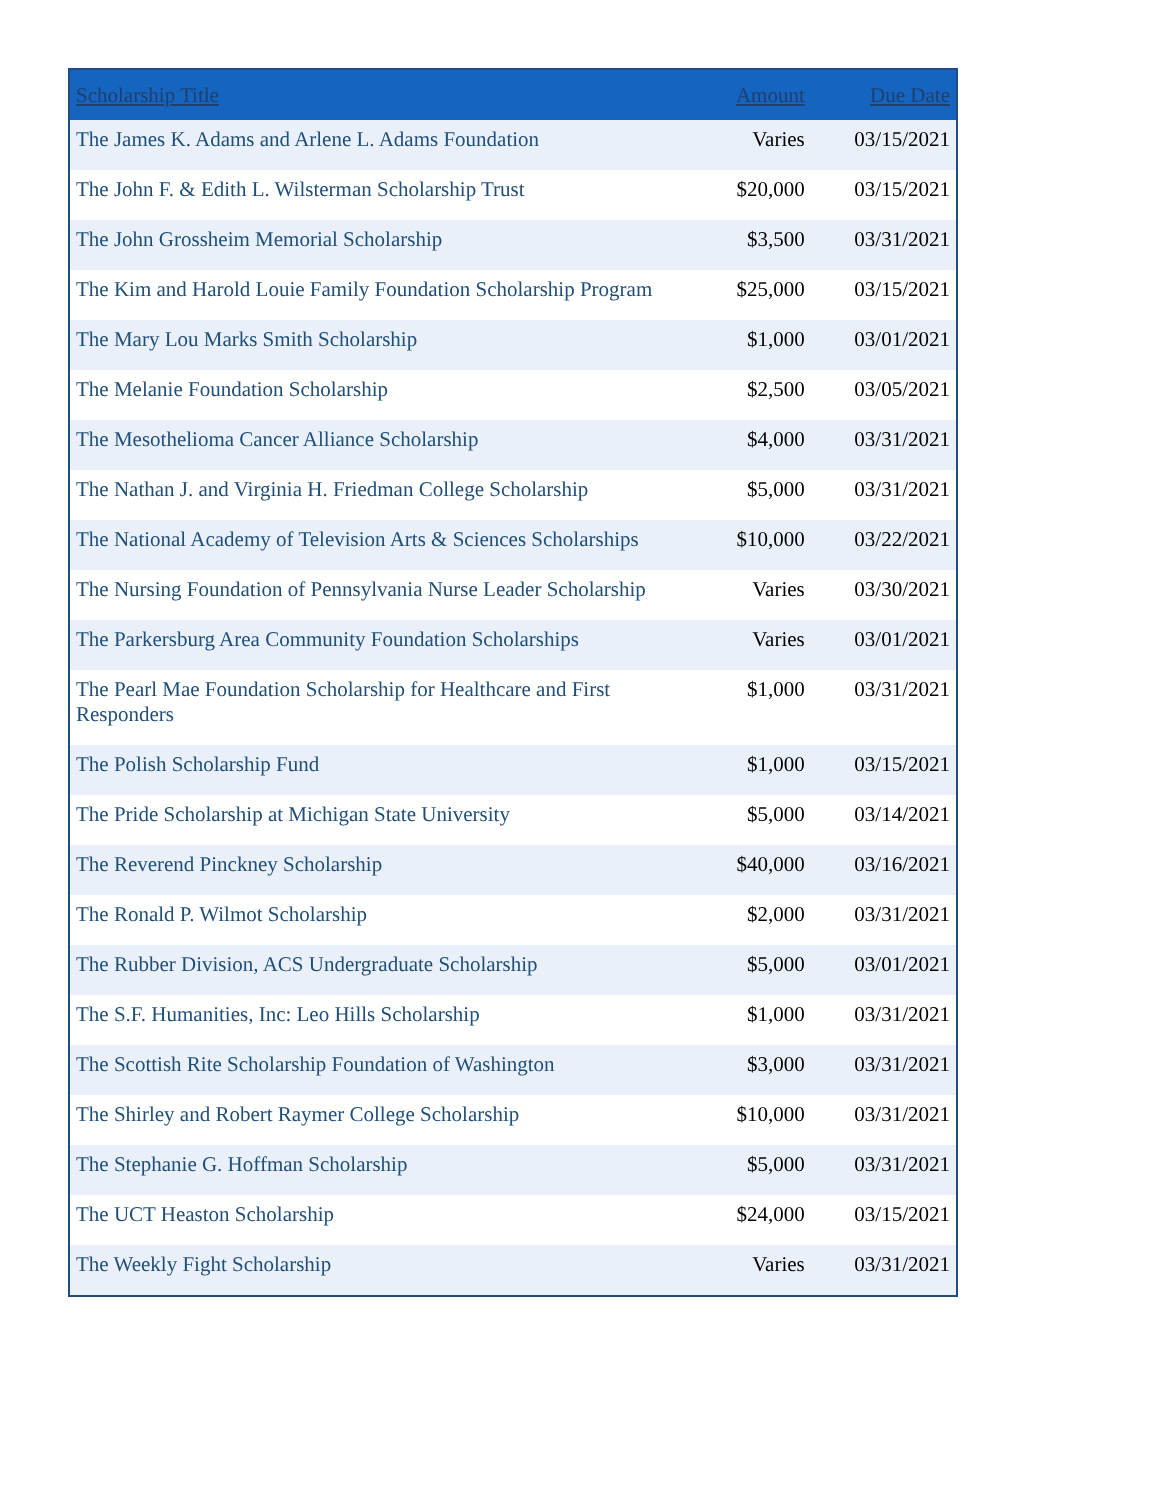| Scholarship Title | Amount | Due Date |
| --- | --- | --- |
| The James K. Adams and Arlene L. Adams Foundation | Varies | 03/15/2021 |
| The John F. & Edith L. Wilsterman Scholarship Trust | $20,000 | 03/15/2021 |
| The John Grossheim Memorial Scholarship | $3,500 | 03/31/2021 |
| The Kim and Harold Louie Family Foundation Scholarship Program | $25,000 | 03/15/2021 |
| The Mary Lou Marks Smith Scholarship | $1,000 | 03/01/2021 |
| The Melanie Foundation Scholarship | $2,500 | 03/05/2021 |
| The Mesothelioma Cancer Alliance Scholarship | $4,000 | 03/31/2021 |
| The Nathan J. and Virginia H. Friedman College Scholarship | $5,000 | 03/31/2021 |
| The National Academy of Television Arts & Sciences Scholarships | $10,000 | 03/22/2021 |
| The Nursing Foundation of Pennsylvania Nurse Leader Scholarship | Varies | 03/30/2021 |
| The Parkersburg Area Community Foundation Scholarships | Varies | 03/01/2021 |
| The Pearl Mae Foundation Scholarship for Healthcare and First Responders | $1,000 | 03/31/2021 |
| The Polish Scholarship Fund | $1,000 | 03/15/2021 |
| The Pride Scholarship at Michigan State University | $5,000 | 03/14/2021 |
| The Reverend Pinckney Scholarship | $40,000 | 03/16/2021 |
| The Ronald P. Wilmot Scholarship | $2,000 | 03/31/2021 |
| The Rubber Division, ACS Undergraduate Scholarship | $5,000 | 03/01/2021 |
| The S.F. Humanities, Inc: Leo Hills Scholarship | $1,000 | 03/31/2021 |
| The Scottish Rite Scholarship Foundation of Washington | $3,000 | 03/31/2021 |
| The Shirley and Robert Raymer College Scholarship | $10,000 | 03/31/2021 |
| The Stephanie G. Hoffman Scholarship | $5,000 | 03/31/2021 |
| The UCT Heaston Scholarship | $24,000 | 03/15/2021 |
| The Weekly Fight Scholarship | Varies | 03/31/2021 |